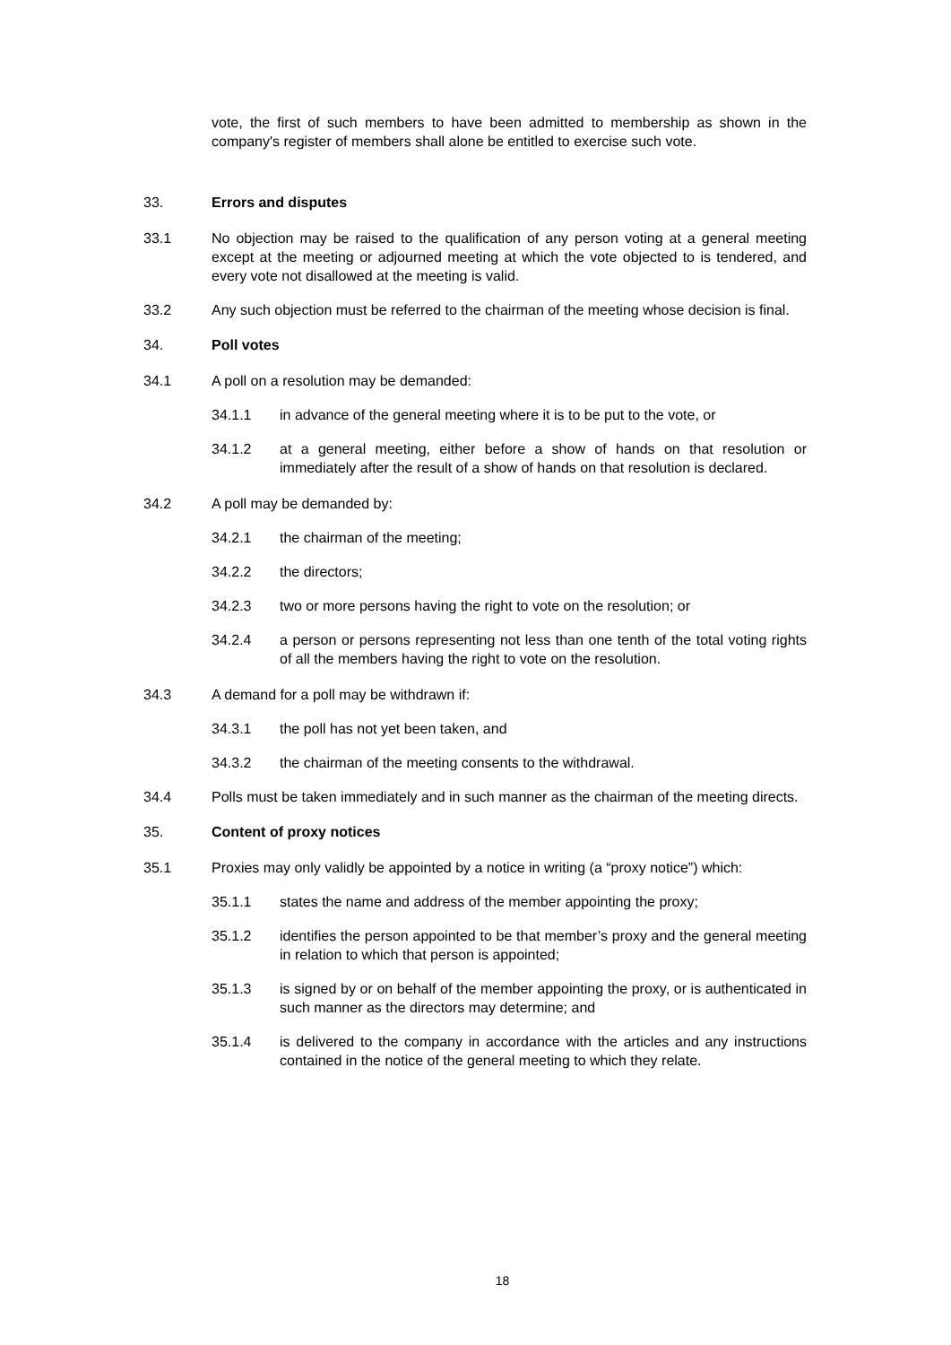vote, the first of such members to have been admitted to membership as shown in the company's register of members shall alone be entitled to exercise such vote.
33. Errors and disputes
33.1 No objection may be raised to the qualification of any person voting at a general meeting except at the meeting or adjourned meeting at which the vote objected to is tendered, and every vote not disallowed at the meeting is valid.
33.2 Any such objection must be referred to the chairman of the meeting whose decision is final.
34. Poll votes
34.1 A poll on a resolution may be demanded:
34.1.1 in advance of the general meeting where it is to be put to the vote, or
34.1.2 at a general meeting, either before a show of hands on that resolution or immediately after the result of a show of hands on that resolution is declared.
34.2 A poll may be demanded by:
34.2.1 the chairman of the meeting;
34.2.2 the directors;
34.2.3 two or more persons having the right to vote on the resolution; or
34.2.4 a person or persons representing not less than one tenth of the total voting rights of all the members having the right to vote on the resolution.
34.3 A demand for a poll may be withdrawn if:
34.3.1 the poll has not yet been taken, and
34.3.2 the chairman of the meeting consents to the withdrawal.
34.4 Polls must be taken immediately and in such manner as the chairman of the meeting directs.
35. Content of proxy notices
35.1 Proxies may only validly be appointed by a notice in writing (a “proxy notice”) which:
35.1.1 states the name and address of the member appointing the proxy;
35.1.2 identifies the person appointed to be that member’s proxy and the general meeting in relation to which that person is appointed;
35.1.3 is signed by or on behalf of the member appointing the proxy, or is authenticated in such manner as the directors may determine; and
35.1.4 is delivered to the company in accordance with the articles and any instructions contained in the notice of the general meeting to which they relate.
18